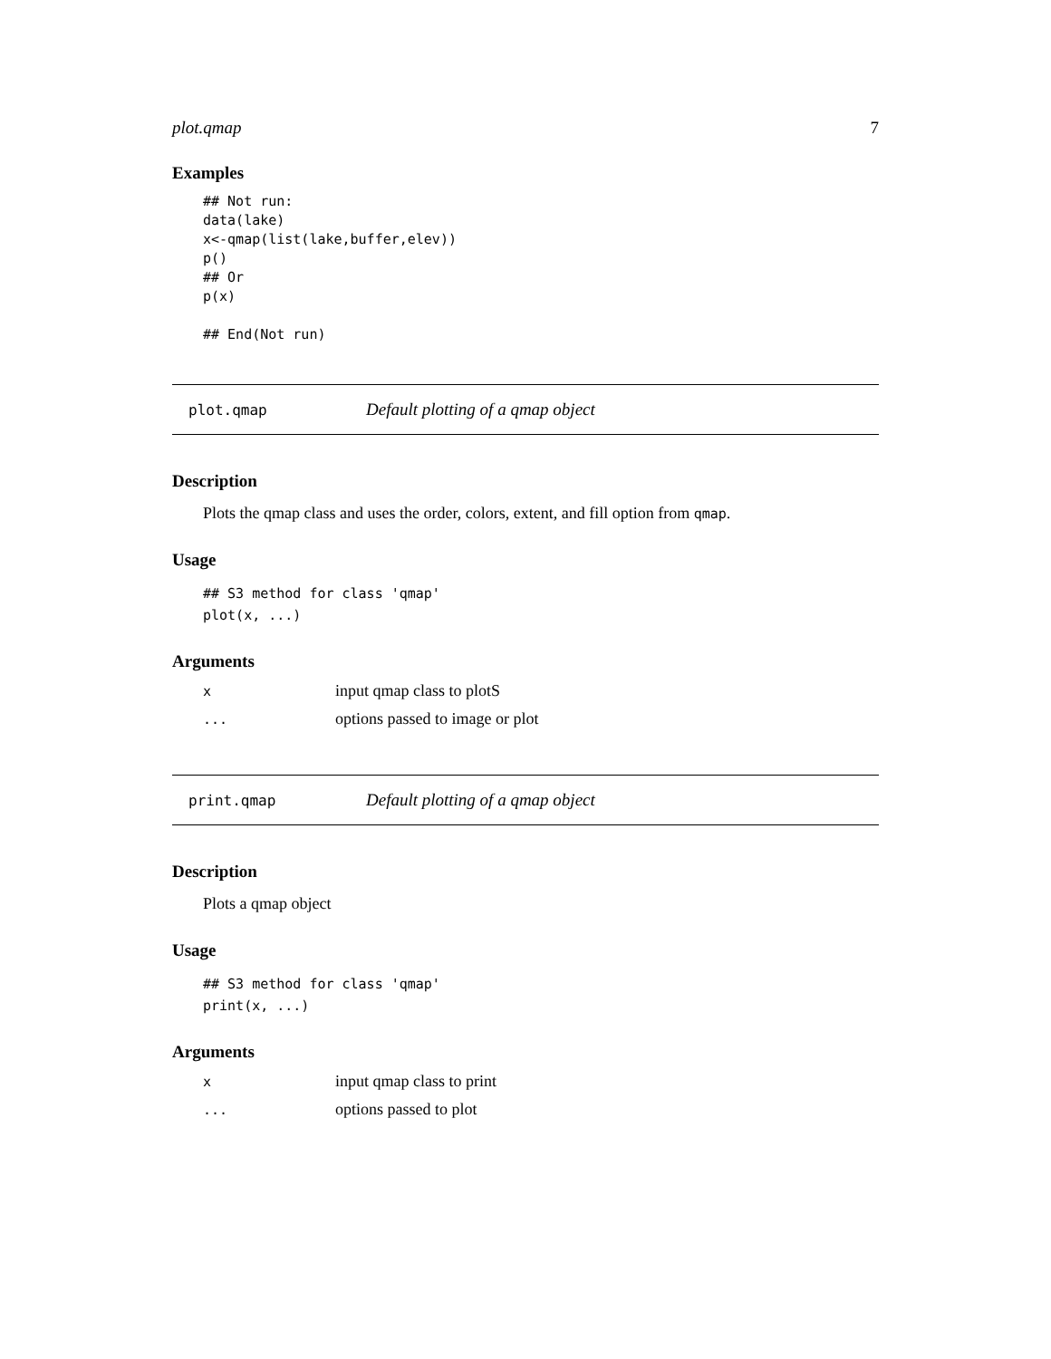plot.qmap 7
Examples
## Not run:
data(lake)
x<-qmap(list(lake,buffer,elev))
p()
## Or
p(x)

## End(Not run)
plot.qmap Default plotting of a qmap object
Description
Plots the qmap class and uses the order, colors, extent, and fill option from qmap.
Usage
## S3 method for class 'qmap'
plot(x, ...)
Arguments
| x | input qmap class to plotS |
| ... | options passed to image or plot |
print.qmap Default plotting of a qmap object
Description
Plots a qmap object
Usage
## S3 method for class 'qmap'
print(x, ...)
Arguments
| x | input qmap class to print |
| ... | options passed to plot |